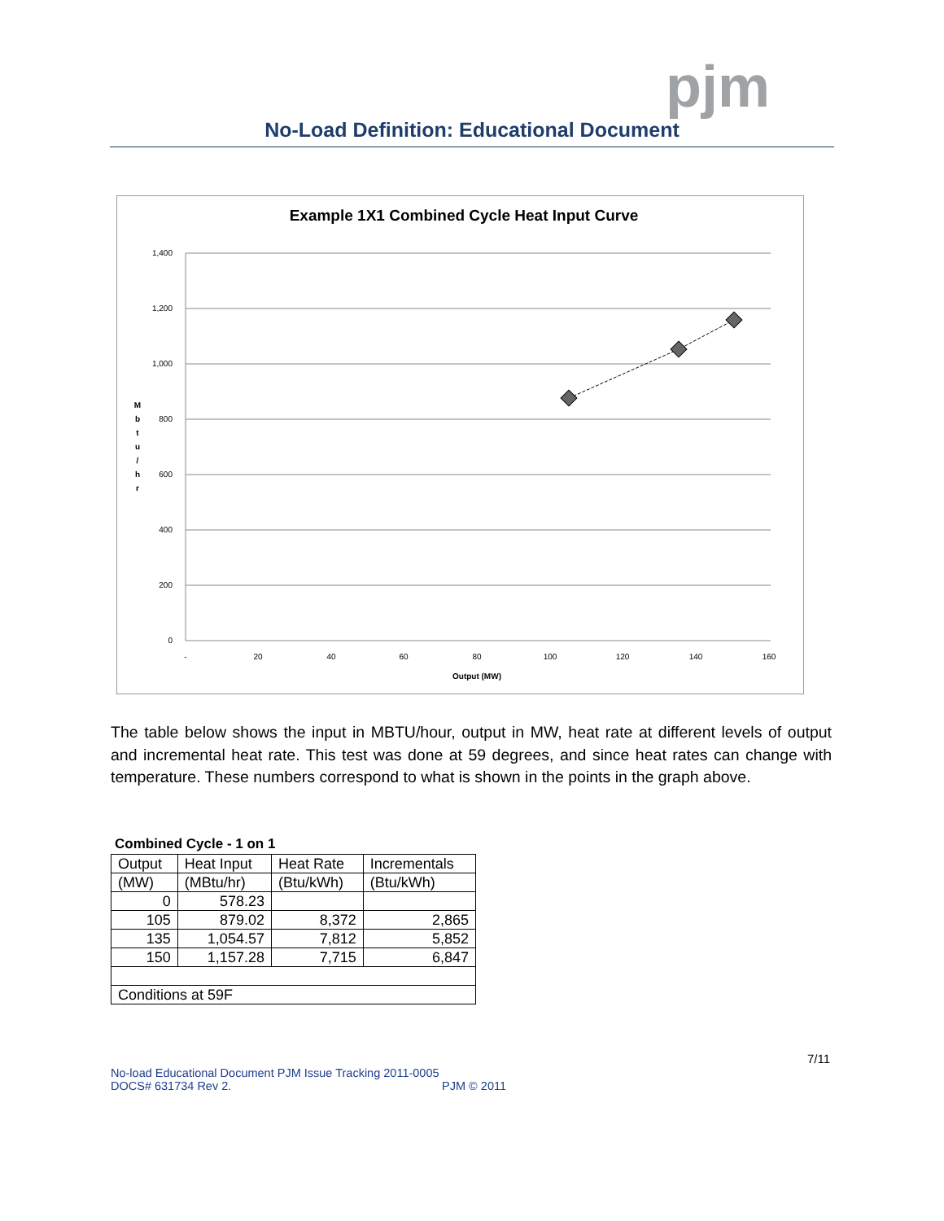pjm
No-Load Definition: Educational Document
Example 1X1 Combined Cycle Heat Input Curve
1,400
1,200
1,000
800
600
400
200
0
-
20
40
60
80
100
120
140
160
Output (MW)
M
b
t
u
/
h
r
The table below shows the input in MBTU/hour, output in MW, heat rate at different levels of output and incremental heat rate. This test was done at 59 degrees, and since heat rates can change with temperature. These numbers correspond to what is shown in the points in the graph above.
Combined Cycle - 1 on 1
| Output | Heat Input | Heat Rate | Incrementals |
| (MW) | (MBtu/hr) | (Btu/kWh) | (Btu/kWh) |
| 0 | 578.23 | | |
| 105 | 879.02 | 8,372 | 2,865 |
| 135 | 1,054.57 | 7,812 | 5,852 |
| 150 | 1,157.28 | 7,715 | 6,847 |
| Conditions at 59F | | | |
7/11
No-load Educational Document PJM Issue Tracking 2011-0005
DOCS# 631734 Rev 2. PJM © 2011